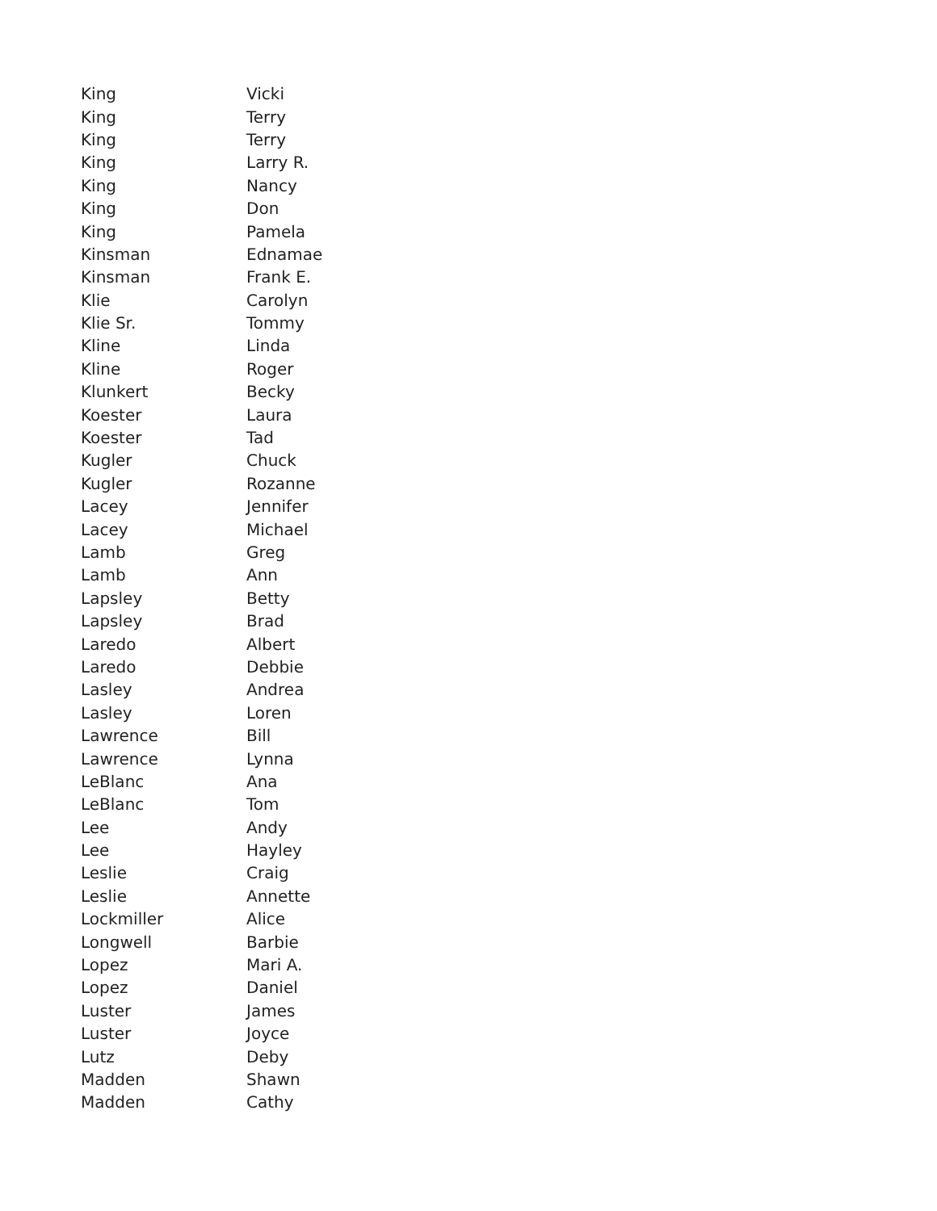| King | Vicki |
| King | Terry |
| King | Terry |
| King | Larry R. |
| King | Nancy |
| King | Don |
| King | Pamela |
| Kinsman | Ednamae |
| Kinsman | Frank E. |
| Klie | Carolyn |
| Klie Sr. | Tommy |
| Kline | Linda |
| Kline | Roger |
| Klunkert | Becky |
| Koester | Laura |
| Koester | Tad |
| Kugler | Chuck |
| Kugler | Rozanne |
| Lacey | Jennifer |
| Lacey | Michael |
| Lamb | Greg |
| Lamb | Ann |
| Lapsley | Betty |
| Lapsley | Brad |
| Laredo | Albert |
| Laredo | Debbie |
| Lasley | Andrea |
| Lasley | Loren |
| Lawrence | Bill |
| Lawrence | Lynna |
| LeBlanc | Ana |
| LeBlanc | Tom |
| Lee | Andy |
| Lee | Hayley |
| Leslie | Craig |
| Leslie | Annette |
| Lockmiller | Alice |
| Longwell | Barbie |
| Lopez | Mari A. |
| Lopez | Daniel |
| Luster | James |
| Luster | Joyce |
| Lutz | Deby |
| Madden | Shawn |
| Madden | Cathy |